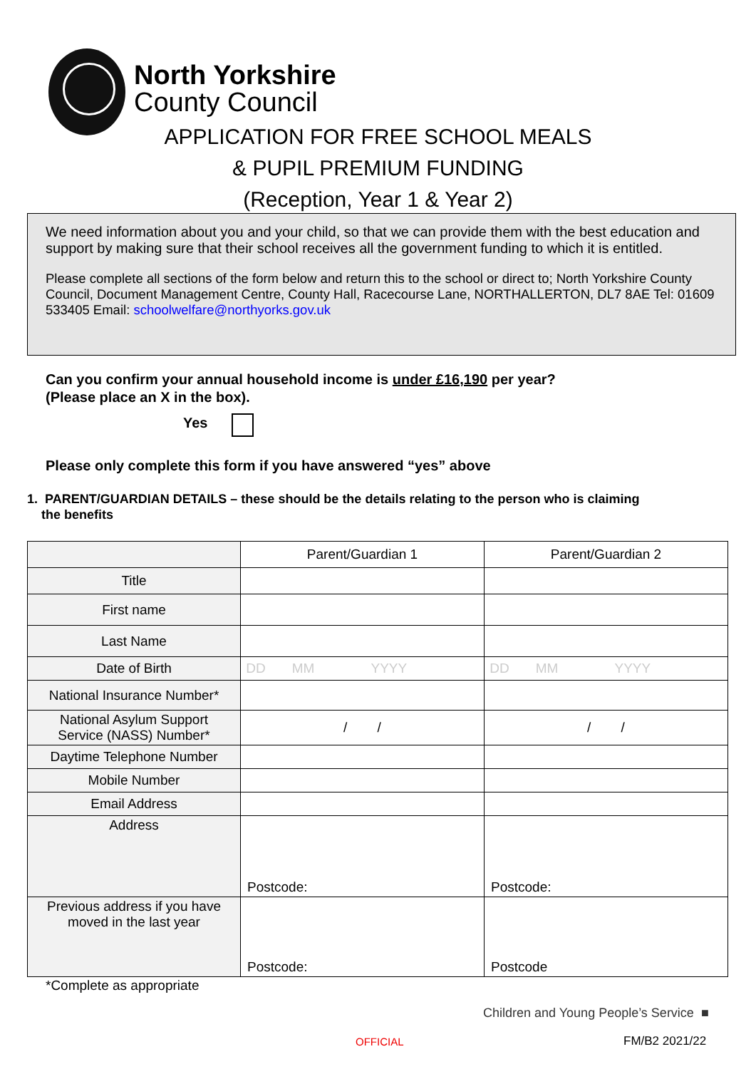North Yorkshire
County Council
APPLICATION FOR FREE SCHOOL MEALS
& PUPIL PREMIUM FUNDING
(Reception, Year 1 & Year 2)
We need information about you and your child, so that we can provide them with the best education and support by making sure that their school receives all the government funding to which it is entitled.
Please complete all sections of the form below and return this to the school or direct to; North Yorkshire County Council, Document Management Centre, County Hall, Racecourse Lane, NORTHALLERTON, DL7 8AE Tel: 01609 533405 Email: schoolwelfare@northyorks.gov.uk
Can you confirm your annual household income is under £16,190 per year?
(Please place an X in the box).
Yes
Please only complete this form if you have answered “yes” above
1. PARENT/GUARDIAN DETAILS – these should be the details relating to the person who is claiming
the benefits
| | Parent/Guardian 1 | Parent/Guardian 2 |
| Title | | |
| First name | | |
| Last Name | | |
| Date of Birth | DD MM YYYY | DD MM YYYY |
| National Insurance Number* | | |
| National Asylum Support Service (NASS) Number* | / / | / / |
| Daytime Telephone Number | | |
| Mobile Number | | |
| Email Address | | |
| Address | Postcode: | Postcode: |
| Previous address if you have moved in the last year | Postcode: | Postcode |
*Complete as appropriate
Children and Young People’s Service ■
OFFICIAL FM/B2 2021/22